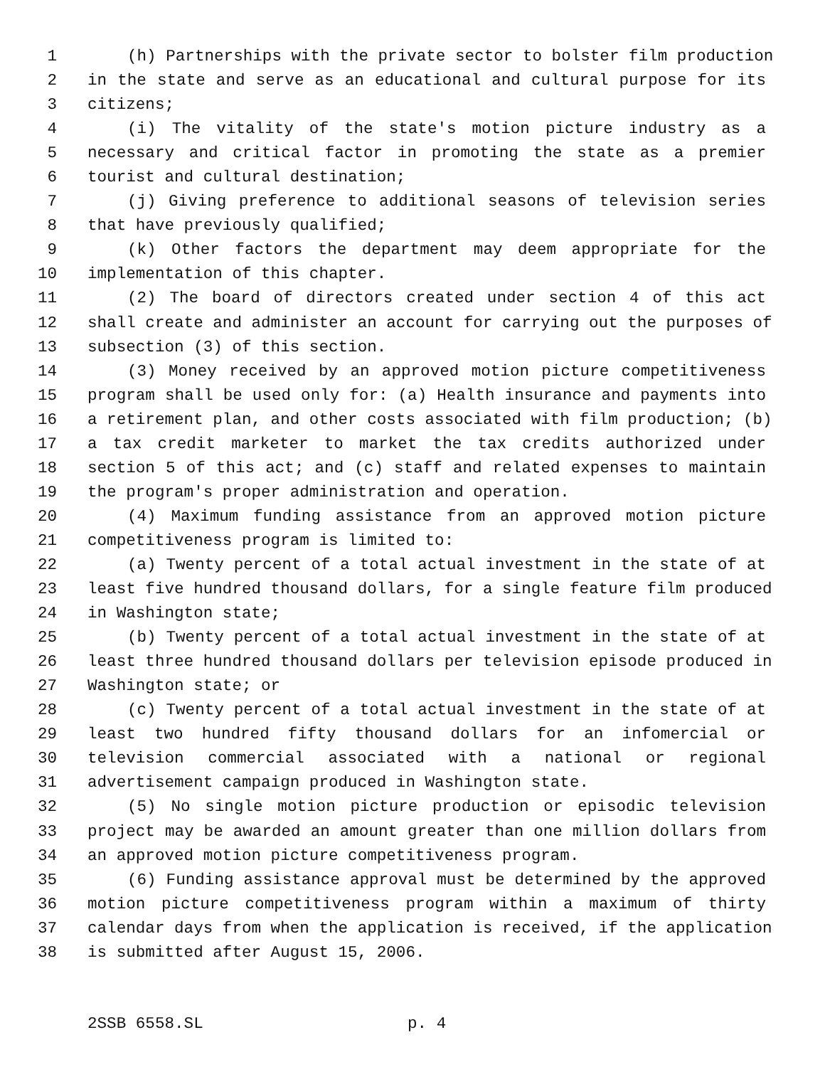1 (h) Partnerships with the private sector to bolster film production
2 in the state and serve as an educational and cultural purpose for its
3 citizens;
4 (i) The vitality of the state's motion picture industry as a
5 necessary and critical factor in promoting the state as a premier
6 tourist and cultural destination;
7 (j) Giving preference to additional seasons of television series
8 that have previously qualified;
9 (k) Other factors the department may deem appropriate for the
10 implementation of this chapter.
11 (2) The board of directors created under section 4 of this act
12 shall create and administer an account for carrying out the purposes of
13 subsection (3) of this section.
14 (3) Money received by an approved motion picture competitiveness
15 program shall be used only for: (a) Health insurance and payments into
16 a retirement plan, and other costs associated with film production; (b)
17 a tax credit marketer to market the tax credits authorized under
18 section 5 of this act; and (c) staff and related expenses to maintain
19 the program's proper administration and operation.
20 (4) Maximum funding assistance from an approved motion picture
21 competitiveness program is limited to:
22 (a) Twenty percent of a total actual investment in the state of at
23 least five hundred thousand dollars, for a single feature film produced
24 in Washington state;
25 (b) Twenty percent of a total actual investment in the state of at
26 least three hundred thousand dollars per television episode produced in
27 Washington state; or
28 (c) Twenty percent of a total actual investment in the state of at
29 least two hundred fifty thousand dollars for an infomercial or
30 television commercial associated with a national or regional
31 advertisement campaign produced in Washington state.
32 (5) No single motion picture production or episodic television
33 project may be awarded an amount greater than one million dollars from
34 an approved motion picture competitiveness program.
35 (6) Funding assistance approval must be determined by the approved
36 motion picture competitiveness program within a maximum of thirty
37 calendar days from when the application is received, if the application
38 is submitted after August 15, 2006.
2SSB 6558.SL p. 4